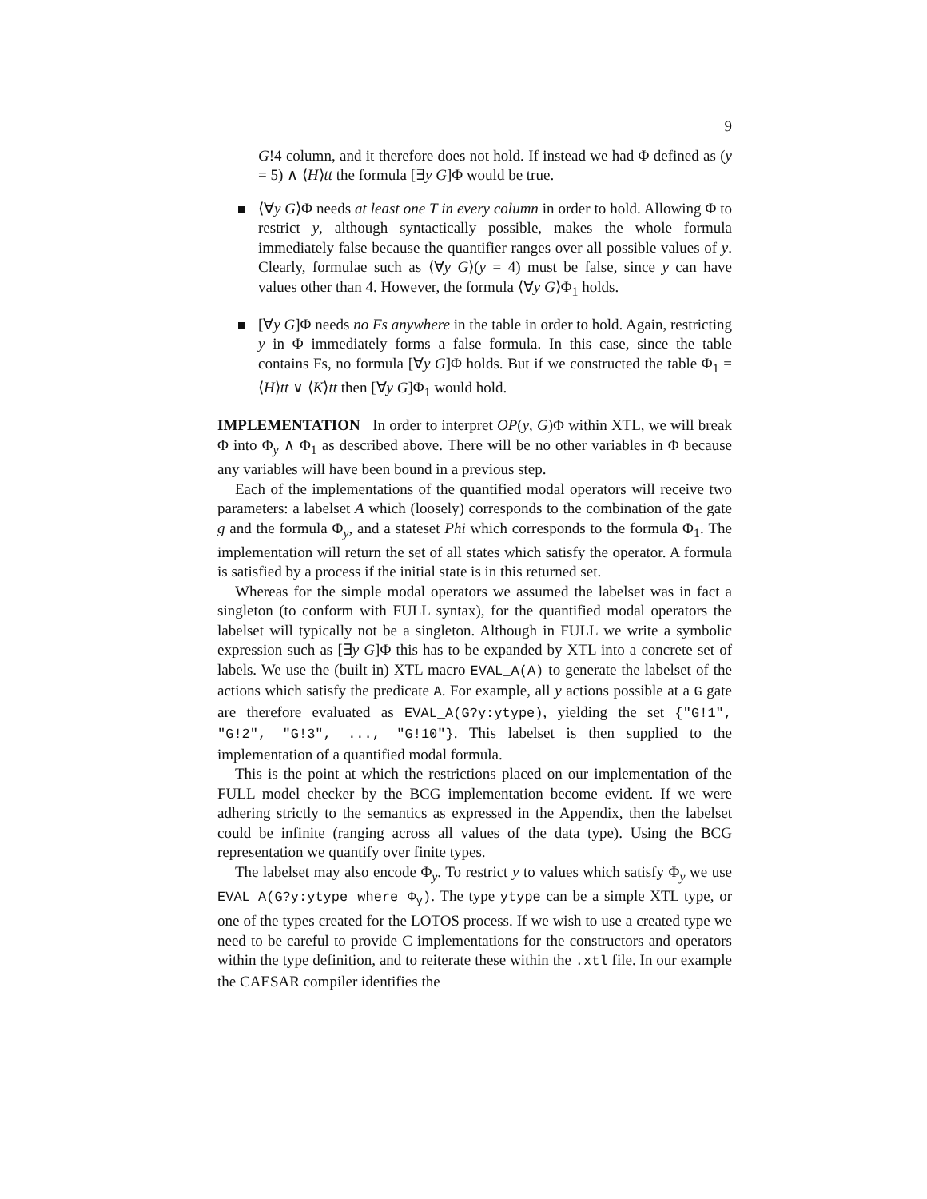9
G!4 column, and it therefore does not hold. If instead we had Φ defined as (y = 5) ∧ ⟨H⟩tt the formula [∃y G]Φ would be true.
⟨∀y G⟩Φ needs at least one T in every column in order to hold. Allowing Φ to restrict y, although syntactically possible, makes the whole formula immediately false because the quantifier ranges over all possible values of y. Clearly, formulae such as ⟨∀y G⟩(y = 4) must be false, since y can have values other than 4. However, the formula ⟨∀y G⟩Φ<sub>1</sub> holds.
[∀y G]Φ needs no Fs anywhere in the table in order to hold. Again, restricting y in Φ immediately forms a false formula. In this case, since the table contains Fs, no formula [∀y G]Φ holds. But if we constructed the table Φ<sub>1</sub> = ⟨H⟩tt ∨ ⟨K⟩tt then [∀y G]Φ<sub>1</sub> would hold.
IMPLEMENTATION In order to interpret OP(y, G)Φ within XTL, we will break Φ into Φ<sub>y</sub> ∧ Φ<sub>1</sub> as described above. There will be no other variables in Φ because any variables will have been bound in a previous step.
Each of the implementations of the quantified modal operators will receive two parameters: a labelset A which (loosely) corresponds to the combination of the gate g and the formula Φ<sub>y</sub>, and a stateset Phi which corresponds to the formula Φ<sub>1</sub>. The implementation will return the set of all states which satisfy the operator. A formula is satisfied by a process if the initial state is in this returned set.
Whereas for the simple modal operators we assumed the labelset was in fact a singleton (to conform with FULL syntax), for the quantified modal operators the labelset will typically not be a singleton. Although in FULL we write a symbolic expression such as [∃y G]Φ this has to be expanded by XTL into a concrete set of labels. We use the (built in) XTL macro EVAL_A(A) to generate the labelset of the actions which satisfy the predicate A. For example, all y actions possible at a G gate are therefore evaluated as EVAL_A(G?y:ytype), yielding the set {"G!1", "G!2", "G!3", ..., "G!10"}. This labelset is then supplied to the implementation of a quantified modal formula.
This is the point at which the restrictions placed on our implementation of the FULL model checker by the BCG implementation become evident. If we were adhering strictly to the semantics as expressed in the Appendix, then the labelset could be infinite (ranging across all values of the data type). Using the BCG representation we quantify over finite types.
The labelset may also encode Φ<sub>y</sub>. To restrict y to values which satisfy Φ<sub>y</sub> we use EVAL_A(G?y:ytype where Φ<sub>y</sub>). The type ytype can be a simple XTL type, or one of the types created for the LOTOS process. If we wish to use a created type we need to be careful to provide C implementations for the constructors and operators within the type definition, and to reiterate these within the .xtl file. In our example the CAESAR compiler identifies the